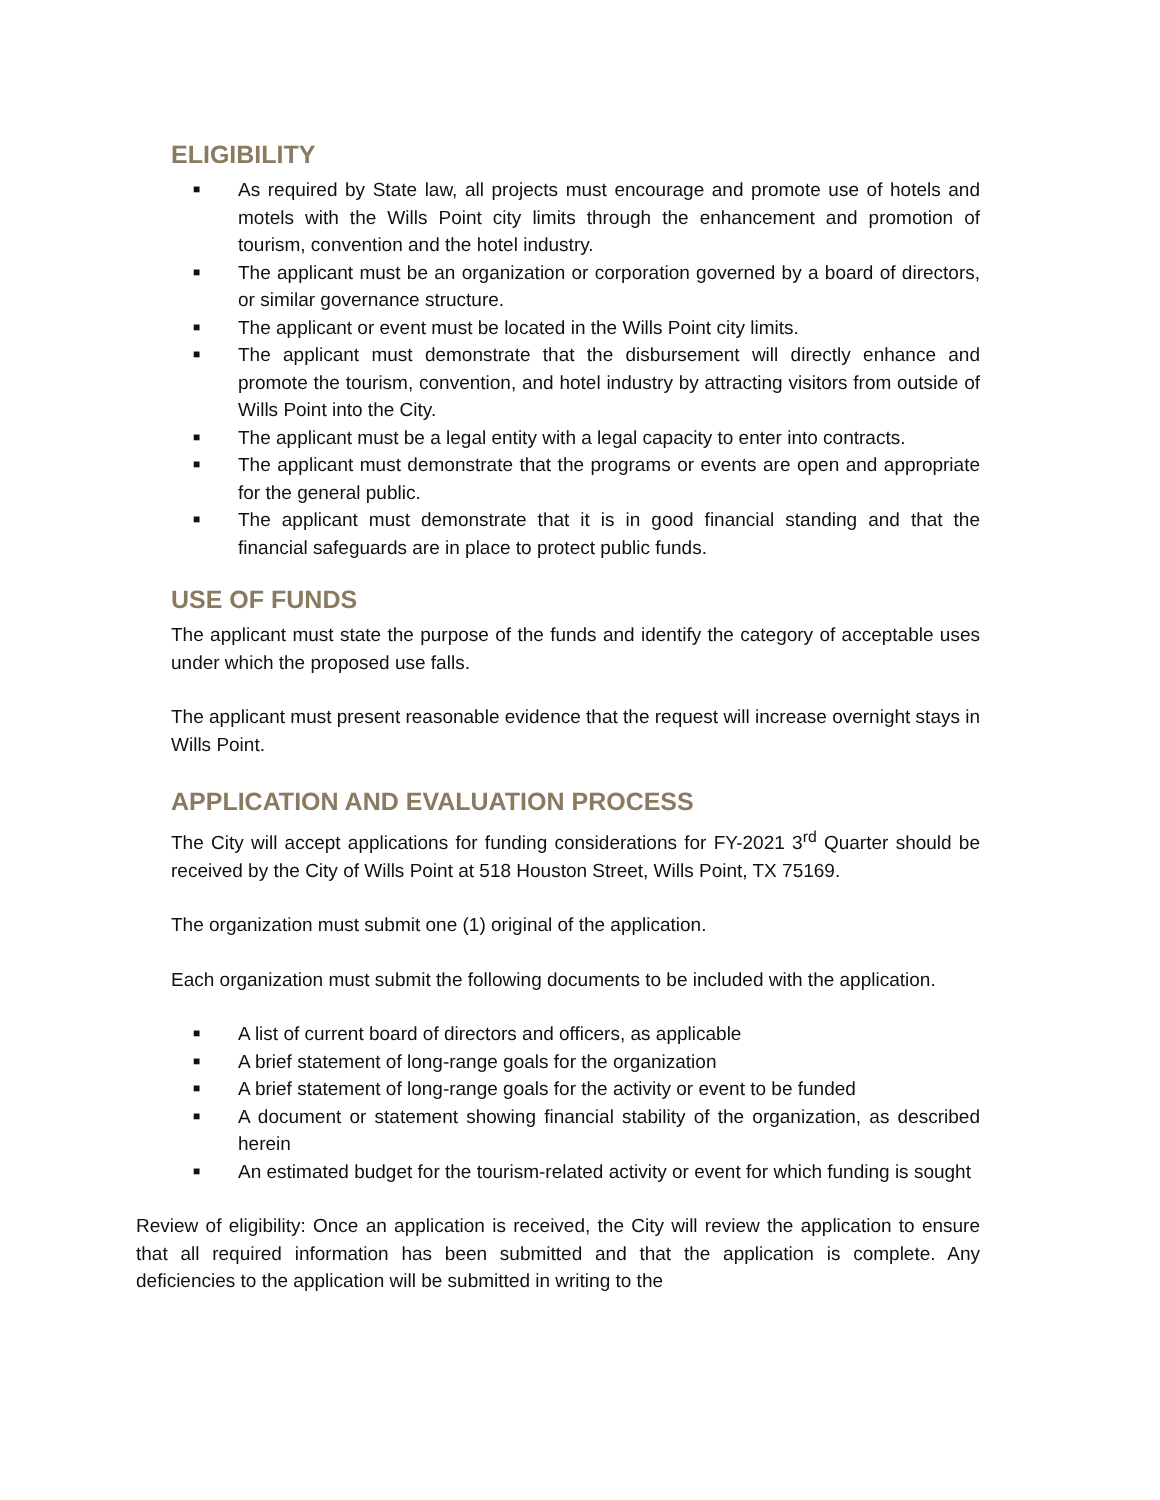ELIGIBILITY
■ As required by State law, all projects must encourage and promote use of hotels and motels with the Wills Point city limits through the enhancement and promotion of tourism, convention and the hotel industry.
■ The applicant must be an organization or corporation governed by a board of directors, or similar governance structure.
■ The applicant or event must be located in the Wills Point city limits.
■ The applicant must demonstrate that the disbursement will directly enhance and promote the tourism, convention, and hotel industry by attracting visitors from outside of Wills Point into the City.
■ The applicant must be a legal entity with a legal capacity to enter into contracts.
■ The applicant must demonstrate that the programs or events are open and appropriate for the general public.
■ The applicant must demonstrate that it is in good financial standing and that the financial safeguards are in place to protect public funds.
USE OF FUNDS
The applicant must state the purpose of the funds and identify the category of acceptable uses under which the proposed use falls.
The applicant must present reasonable evidence that the request will increase overnight stays in Wills Point.
APPLICATION AND EVALUATION PROCESS
The City will accept applications for funding considerations for FY-2021 3<sup>rd</sup> Quarter should be received by the City of Wills Point at 518 Houston Street, Wills Point, TX 75169.
The organization must submit one (1) original of the application.
Each organization must submit the following documents to be included with the application.
■ A list of current board of directors and officers, as applicable
■ A brief statement of long-range goals for the organization
■ A brief statement of long-range goals for the activity or event to be funded
■ A document or statement showing financial stability of the organization, as described herein
■ An estimated budget for the tourism-related activity or event for which funding is sought
Review of eligibility: Once an application is received, the City will review the application to ensure that all required information has been submitted and that the application is complete. Any deficiencies to the application will be submitted in writing to the